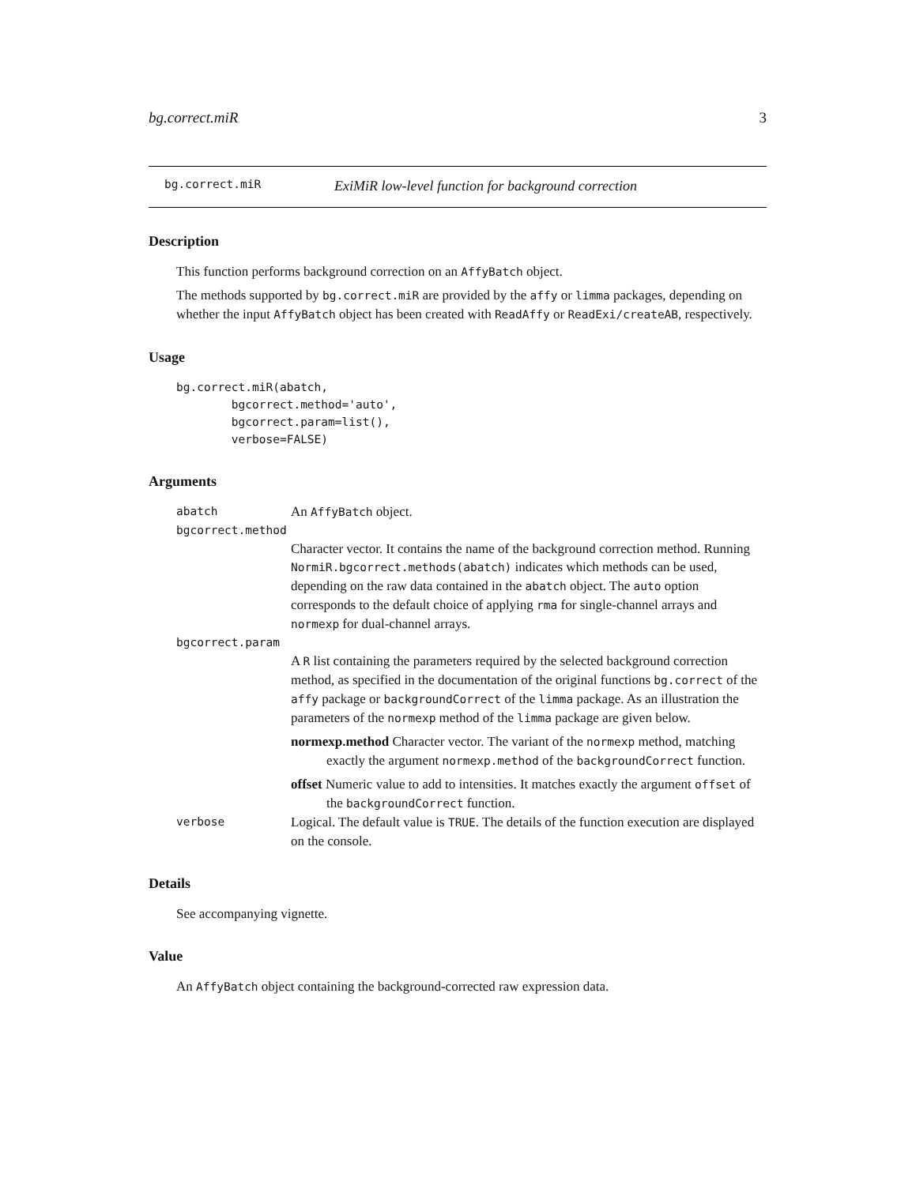bg.correct.miR 3
bg.correct.miR ExiMiR low-level function for background correction
Description
This function performs background correction on an AffyBatch object.
The methods supported by bg.correct.miR are provided by the affy or limma packages, depending on whether the input AffyBatch object has been created with ReadAffy or ReadExi/createAB, respectively.
Usage
bg.correct.miR(abatch,
        bgcorrect.method='auto',
        bgcorrect.param=list(),
        verbose=FALSE)
Arguments
abatch An AffyBatch object.
bgcorrect.method
Character vector. It contains the name of the background correction method. Running NormiR.bgcorrect.methods(abatch) indicates which methods can be used, depending on the raw data contained in the abatch object. The auto option corresponds to the default choice of applying rma for single-channel arrays and normexp for dual-channel arrays.
bgcorrect.param
A R list containing the parameters required by the selected background correction method, as specified in the documentation of the original functions bg.correct of the affy package or backgroundCorrect of the limma package. As an illustration the parameters of the normexp method of the limma package are given below.
normexp.method Character vector. The variant of the normexp method, matching exactly the argument normexp.method of the backgroundCorrect function.
offset Numeric value to add to intensities. It matches exactly the argument offset of the backgroundCorrect function.
verbose Logical. The default value is TRUE. The details of the function execution are displayed on the console.
Details
See accompanying vignette.
Value
An AffyBatch object containing the background-corrected raw expression data.